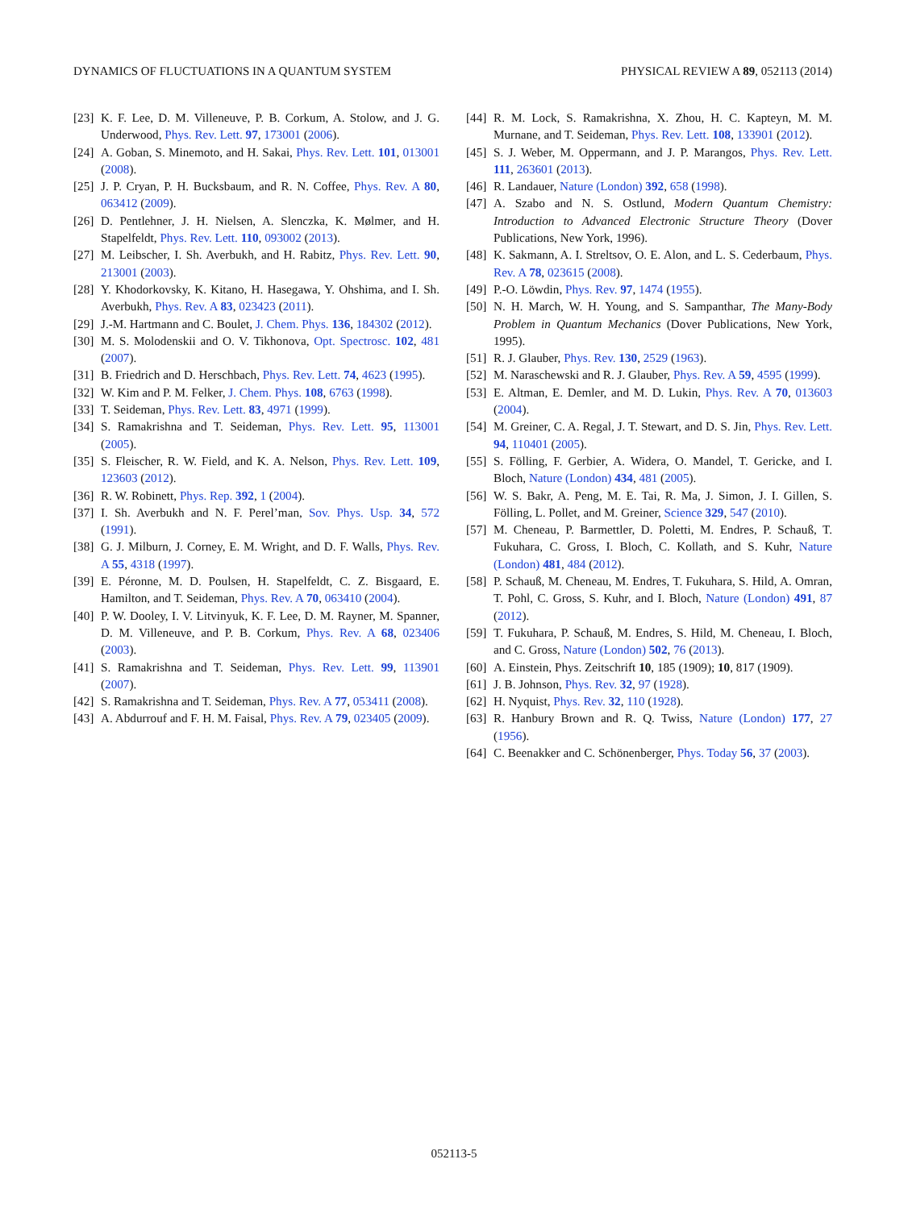DYNAMICS OF FLUCTUATIONS IN A QUANTUM SYSTEM PHYSICAL REVIEW A 89, 052113 (2014)
[23] K. F. Lee, D. M. Villeneuve, P. B. Corkum, A. Stolow, and J. G. Underwood, Phys. Rev. Lett. 97, 173001 (2006).
[24] A. Goban, S. Minemoto, and H. Sakai, Phys. Rev. Lett. 101, 013001 (2008).
[25] J. P. Cryan, P. H. Bucksbaum, and R. N. Coffee, Phys. Rev. A 80, 063412 (2009).
[26] D. Pentlehner, J. H. Nielsen, A. Slenczka, K. Mølmer, and H. Stapelfeldt, Phys. Rev. Lett. 110, 093002 (2013).
[27] M. Leibscher, I. Sh. Averbukh, and H. Rabitz, Phys. Rev. Lett. 90, 213001 (2003).
[28] Y. Khodorkovsky, K. Kitano, H. Hasegawa, Y. Ohshima, and I. Sh. Averbukh, Phys. Rev. A 83, 023423 (2011).
[29] J.-M. Hartmann and C. Boulet, J. Chem. Phys. 136, 184302 (2012).
[30] M. S. Molodenskii and O. V. Tikhonova, Opt. Spectrosc. 102, 481 (2007).
[31] B. Friedrich and D. Herschbach, Phys. Rev. Lett. 74, 4623 (1995).
[32] W. Kim and P. M. Felker, J. Chem. Phys. 108, 6763 (1998).
[33] T. Seideman, Phys. Rev. Lett. 83, 4971 (1999).
[34] S. Ramakrishna and T. Seideman, Phys. Rev. Lett. 95, 113001 (2005).
[35] S. Fleischer, R. W. Field, and K. A. Nelson, Phys. Rev. Lett. 109, 123603 (2012).
[36] R. W. Robinett, Phys. Rep. 392, 1 (2004).
[37] I. Sh. Averbukh and N. F. Perel’man, Sov. Phys. Usp. 34, 572 (1991).
[38] G. J. Milburn, J. Corney, E. M. Wright, and D. F. Walls, Phys. Rev. A 55, 4318 (1997).
[39] E. Péronne, M. D. Poulsen, H. Stapelfeldt, C. Z. Bisgaard, E. Hamilton, and T. Seideman, Phys. Rev. A 70, 063410 (2004).
[40] P. W. Dooley, I. V. Litvinyuk, K. F. Lee, D. M. Rayner, M. Spanner, D. M. Villeneuve, and P. B. Corkum, Phys. Rev. A 68, 023406 (2003).
[41] S. Ramakrishna and T. Seideman, Phys. Rev. Lett. 99, 113901 (2007).
[42] S. Ramakrishna and T. Seideman, Phys. Rev. A 77, 053411 (2008).
[43] A. Abdurrouf and F. H. M. Faisal, Phys. Rev. A 79, 023405 (2009).
[44] R. M. Lock, S. Ramakrishna, X. Zhou, H. C. Kapteyn, M. M. Murnane, and T. Seideman, Phys. Rev. Lett. 108, 133901 (2012).
[45] S. J. Weber, M. Oppermann, and J. P. Marangos, Phys. Rev. Lett. 111, 263601 (2013).
[46] R. Landauer, Nature (London) 392, 658 (1998).
[47] A. Szabo and N. S. Ostlund, Modern Quantum Chemistry: Introduction to Advanced Electronic Structure Theory (Dover Publications, New York, 1996).
[48] K. Sakmann, A. I. Streltsov, O. E. Alon, and L. S. Cederbaum, Phys. Rev. A 78, 023615 (2008).
[49] P.-O. Löwdin, Phys. Rev. 97, 1474 (1955).
[50] N. H. March, W. H. Young, and S. Sampanthar, The Many-Body Problem in Quantum Mechanics (Dover Publications, New York, 1995).
[51] R. J. Glauber, Phys. Rev. 130, 2529 (1963).
[52] M. Naraschewski and R. J. Glauber, Phys. Rev. A 59, 4595 (1999).
[53] E. Altman, E. Demler, and M. D. Lukin, Phys. Rev. A 70, 013603 (2004).
[54] M. Greiner, C. A. Regal, J. T. Stewart, and D. S. Jin, Phys. Rev. Lett. 94, 110401 (2005).
[55] S. Fölling, F. Gerbier, A. Widera, O. Mandel, T. Gericke, and I. Bloch, Nature (London) 434, 481 (2005).
[56] W. S. Bakr, A. Peng, M. E. Tai, R. Ma, J. Simon, J. I. Gillen, S. Fölling, L. Pollet, and M. Greiner, Science 329, 547 (2010).
[57] M. Cheneau, P. Barmettler, D. Poletti, M. Endres, P. Schauß, T. Fukuhara, C. Gross, I. Bloch, C. Kollath, and S. Kuhr, Nature (London) 481, 484 (2012).
[58] P. Schauß, M. Cheneau, M. Endres, T. Fukuhara, S. Hild, A. Omran, T. Pohl, C. Gross, S. Kuhr, and I. Bloch, Nature (London) 491, 87 (2012).
[59] T. Fukuhara, P. Schauß, M. Endres, S. Hild, M. Cheneau, I. Bloch, and C. Gross, Nature (London) 502, 76 (2013).
[60] A. Einstein, Phys. Zeitschrift 10, 185 (1909); 10, 817 (1909).
[61] J. B. Johnson, Phys. Rev. 32, 97 (1928).
[62] H. Nyquist, Phys. Rev. 32, 110 (1928).
[63] R. Hanbury Brown and R. Q. Twiss, Nature (London) 177, 27 (1956).
[64] C. Beenakker and C. Schönenberger, Phys. Today 56, 37 (2003).
052113-5